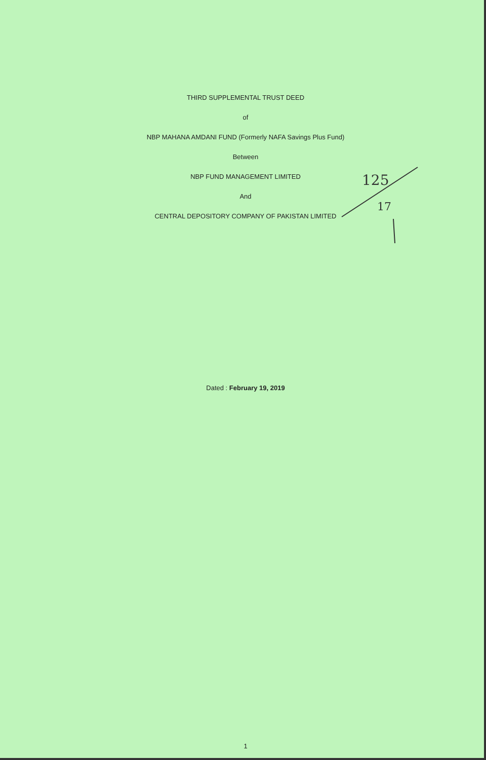THIRD SUPPLEMENTAL TRUST DEED
of
NBP MAHANA AMDANI FUND (Formerly NAFA Savings Plus Fund)
Between
NBP FUND MANAGEMENT LIMITED
And
CENTRAL DEPOSITORY COMPANY OF PAKISTAN LIMITED
125
17
Dated : February 19, 2019
1